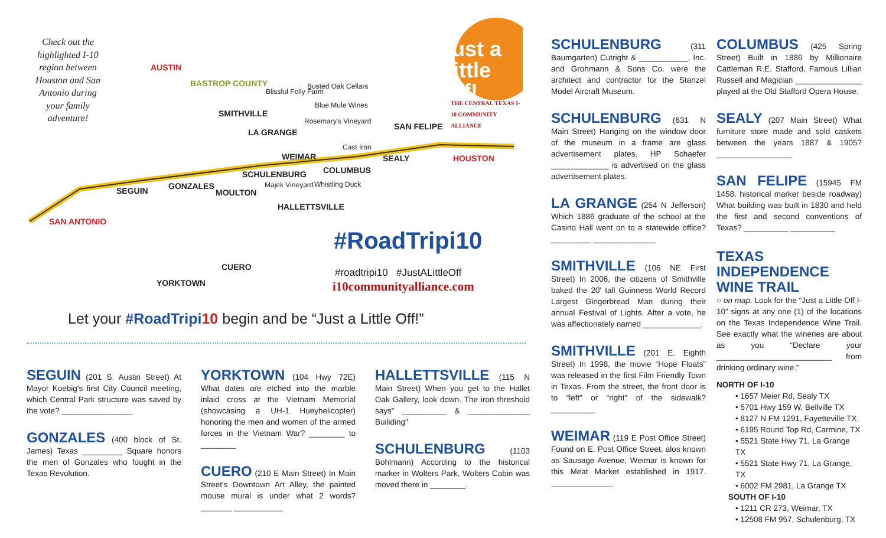Check out the highlighted I-10 region between Houston and San Antonio during your family adventure!
AUSTIN
BASTROP COUNTY
SMITHVILLE
LA GRANGE
WEIMAR
SCHULENBURG COLUMBUS
GONZALES
SEGUIN MOULTON
HALLETTSVILLE
SAN ANTONIO
CUERO
YORKTOWN
SAN FELIPE
SEALY HOUSTON
Blissful Folly Farm
Busted Oak Cellars
Blue Mule Wines
Rosemary's Vineyard
Cast Iron
Majek Vineyard Whistling Duck
Just a Little Off!
THE CENTRAL TEXAS I-10 COMMUNITY ALLIANCE
#RoadTripi10
#roadtripi10 #JustALittleOff
i10communityalliance.com
Let your #RoadTripi10 begin and be “Just a Little Off!”
SEGUIN
(201 S. Austin Street) At Mayor Koebig's first City Council meeting, which Central Park structure was saved by the vote? ________________
GONZALES
(400 block of St. James) Texas _________ Square honors the men of Gonzales who fought in the Texas Revolution.
YORKTOWN
(104 Hwy 72E) What dates are etched into the marble inlaid cross at the Vietnam Memorial (showcasing a UH-1 Hueyhelicopter) honoring the men and women of the armed forces in the Vietnam War? ________ to ________
CUERO
(210 E Main Street) In Main Street's Downtown Art Alley, the painted mouse mural is under what 2 words? _______ ___________
HALLETTSVILLE
(115 N Main Street) When you get to the Hallet Oak Gallery, look down. The iron threshold says" __________ & ______________ Builiding"
SCHULENBURG
(1103 Bohlmann) According to the historical marker in Wolters Park, Wolters Cabin was moved there in ________.
SCHULENBURG
(311 Baumgarten) Cutright & ___________, Inc. and Grohmann & Sons Co. were the architect and contractor for the Stanzel Model Aircraft Museum.
SCHULENBURG
(631 N Main Street) Hanging on the window door of the museum in a frame are glass advertisement plates. HP Schaefer _____________ is advertised on the glass advertisement plates.
LA GRANGE
(254 N Jefferson) Which 1886 graduate of the school at the Casino Hall went on to a statewide office? _________ ______________
SMITHVILLE
(106 NE First Street) In 2006, the citizens of Smithville baked the 20' tall Guinness World Record Largest Gingerbread Man during their annual Festival of Lights. After a vote, he was affectionately named _____________.
SMITHVILLE
(201 E. Eighth Street) In 1998, the movie “Hope Floats” was released in the first Film Friendly Town in Texas. From the street, the front door is to “left” or “right” of the sidewalk? __________
WEIMAR
(119 E Post Office Street) Found on E. Post Office Street, alos known as Sausage Avenue, Weimar is known for this Meat Market established in 1917. ______________
COLUMBUS
(425 Spring Street) Built in 1886 by Millionaire Cattleman R.E. Stafford, Famous Lillian Russell and Magician _______________ played at the Old Stafford Opera House.
SEALY
(207 Main Street) What furniture store made and sold caskets between the years 1887 & 1905? _________________
SAN FELIPE
(15945 FM 1458, historical marker beside roadway) What building was built in 1830 and held the first and second conventions of Texas? __________ __________
TEXAS INDEPENDENCE WINE TRAIL
○ on map. Look for the “Just a Little Off I-10” signs at any one (1) of the locations on the Texas Independence Wine Trail. See exactly what the wineries are about as you “Declare your __________________________ from drinking ordinary wine.”
NORTH OF I-10
• 1657 Meier Rd, Sealy TX
• 5701 Hwy 159 W, Bellville TX
• 8127 N FM 1291, Fayetteville TX
• 6195 Round Top Rd, Carmine, TX
• 5521 State Hwy 71, La Grange TX
• 5521 State Hwy 71, La Grange, TX
• 6002 FM 2981, La Grange TX
SOUTH OF I-10
• 1211 CR 273, Weimar, TX
• 12508 FM 957, Schulenburg, TX